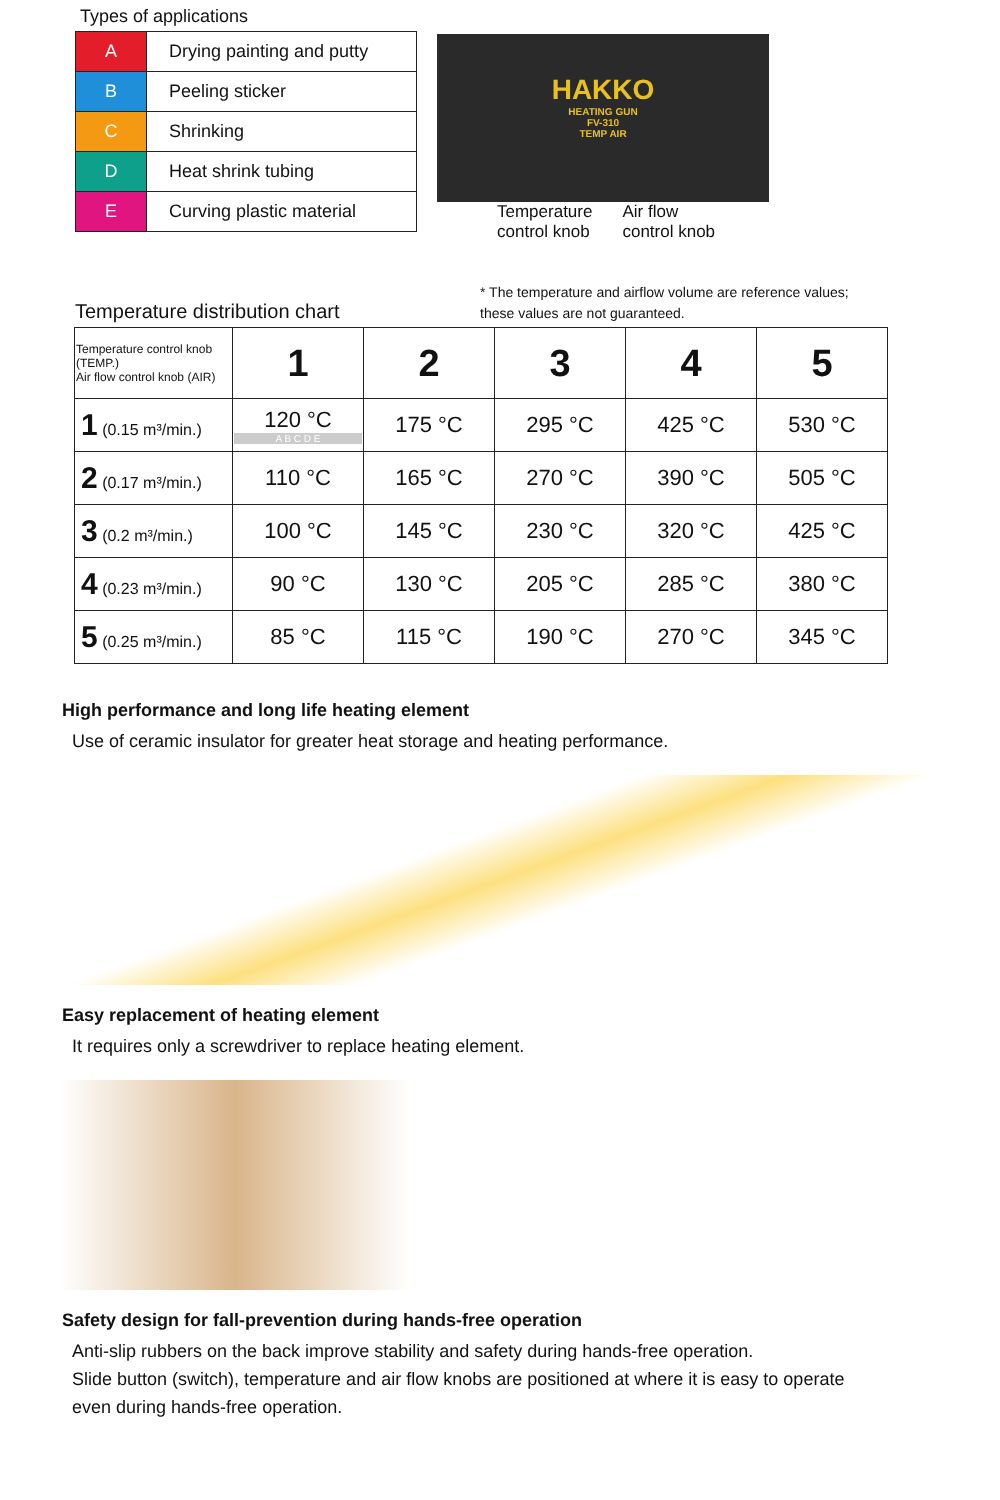Types of applications
| A | Drying painting and putty |
| B | Peeling sticker |
| C | Shrinking |
| D | Heat shrink tubing |
| E | Curving plastic material |
HAKKO
HEATING GUN
FV-310
TEMP AIR
Temperature
control knob
Air flow
control knob
* The temperature and airflow volume are reference values;
these values are not guaranteed.
Temperature distribution chart
| Temperature control knob (TEMP.) Air flow control knob (AIR) | 1 | 2 | 3 | 4 | 5 |
| 1 (0.15 m³/min.) | 120 °C A B C D E | 175 °C | 295 °C | 425 °C | 530 °C |
| 2 (0.17 m³/min.) | 110 °C | 165 °C | 270 °C | 390 °C | 505 °C |
| 3 (0.2 m³/min.) | 100 °C | 145 °C | 230 °C | 320 °C | 425 °C |
| 4 (0.23 m³/min.) | 90 °C | 130 °C | 205 °C | 285 °C | 380 °C |
| 5 (0.25 m³/min.) | 85 °C | 115 °C | 190 °C | 270 °C | 345 °C |
High performance and long life heating element
Use of ceramic insulator for greater heat storage and heating performance.
Easy replacement of heating element
It requires only a screwdriver to replace heating element.
Safety design for fall-prevention during hands-free operation
Anti-slip rubbers on the back improve stability and safety during hands-free operation.
Slide button (switch), temperature and air flow knobs are positioned at where it is easy to operate
even during hands-free operation.